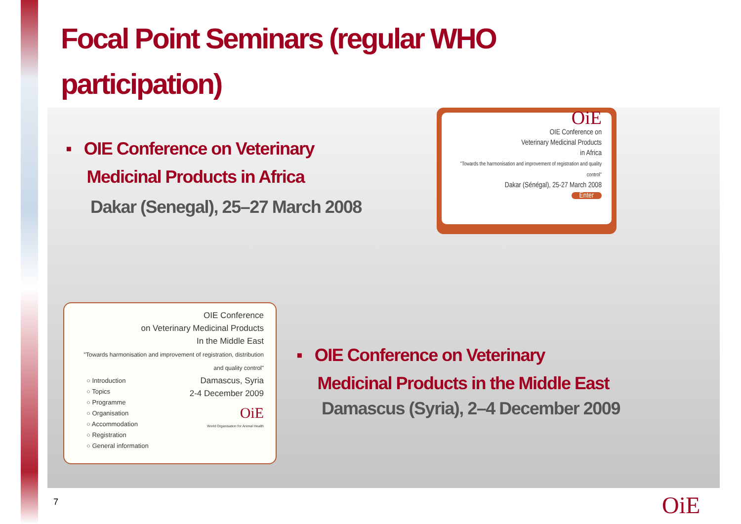Focal Point Seminars (regular WHO participation)
▪ OIE Conference on Veterinary
Medicinal Products in Africa
Dakar (Senegal), 25–27 March 2008
OiE
OIE Conference on
Veterinary Medicinal Products
in Africa
"Towards the harmonisation and improvement of registration and quality control"
Dakar (Sénégal), 25-27 March 2008
Enter
OIE Conference
on Veterinary Medicinal Products
In the Middle East
"Towards harmonisation and improvement of registration, distribution and quality control"
Damascus, Syria
2-4 December 2009
○ Introduction
○ Topics
○ Programme
○ Organisation
○ Accommodation
○ Registration
○ General information
OiE
World Organisation for Animal Health
▪ OIE Conference on Veterinary
Medicinal Products in the Middle East
Damascus (Syria), 2–4 December 2009
7 OiE